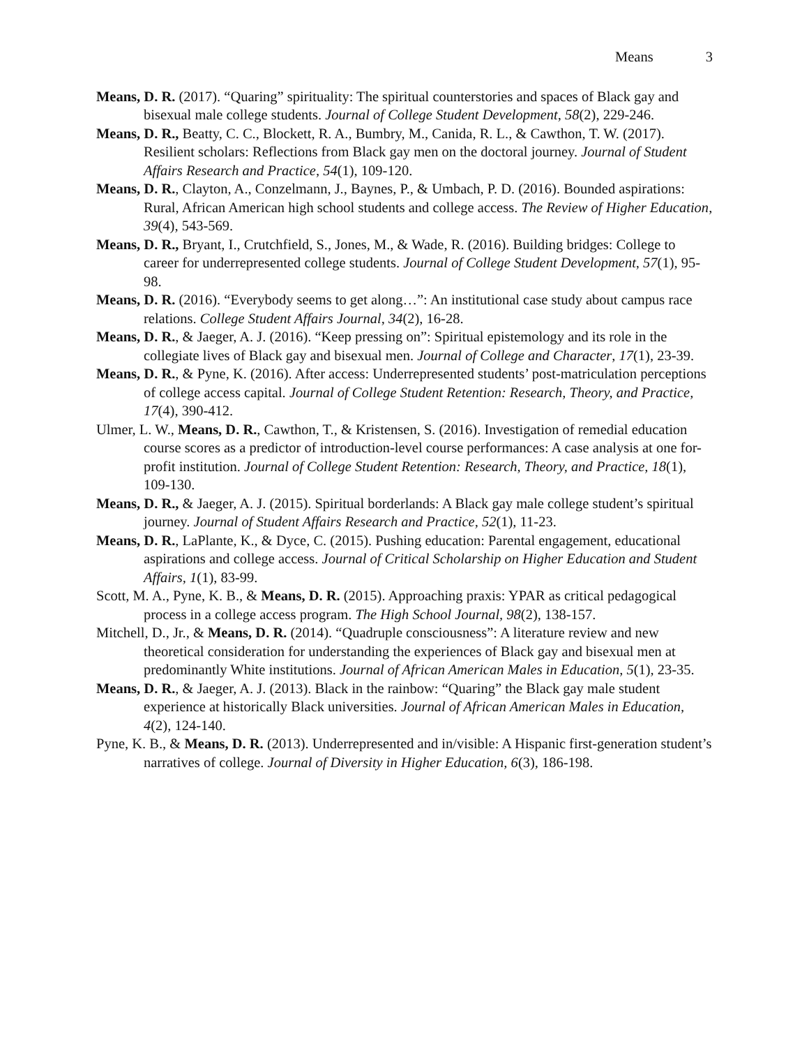Means 3
Means, D. R. (2017). “Quaring” spirituality: The spiritual counterstories and spaces of Black gay and bisexual male college students. Journal of College Student Development, 58(2), 229-246.
Means, D. R., Beatty, C. C., Blockett, R. A., Bumbry, M., Canida, R. L., & Cawthon, T. W. (2017). Resilient scholars: Reflections from Black gay men on the doctoral journey. Journal of Student Affairs Research and Practice, 54(1), 109-120.
Means, D. R., Clayton, A., Conzelmann, J., Baynes, P., & Umbach, P. D. (2016). Bounded aspirations: Rural, African American high school students and college access. The Review of Higher Education, 39(4), 543-569.
Means, D. R., Bryant, I., Crutchfield, S., Jones, M., & Wade, R. (2016). Building bridges: College to career for underrepresented college students. Journal of College Student Development, 57(1), 95-98.
Means, D. R. (2016). “Everybody seems to get along…”: An institutional case study about campus race relations. College Student Affairs Journal, 34(2), 16-28.
Means, D. R., & Jaeger, A. J. (2016). “Keep pressing on”: Spiritual epistemology and its role in the collegiate lives of Black gay and bisexual men. Journal of College and Character, 17(1), 23-39.
Means, D. R., & Pyne, K. (2016). After access: Underrepresented students’ post-matriculation perceptions of college access capital. Journal of College Student Retention: Research, Theory, and Practice, 17(4), 390-412.
Ulmer, L. W., Means, D. R., Cawthon, T., & Kristensen, S. (2016). Investigation of remedial education course scores as a predictor of introduction-level course performances: A case analysis at one for-profit institution. Journal of College Student Retention: Research, Theory, and Practice, 18(1), 109-130.
Means, D. R., & Jaeger, A. J. (2015). Spiritual borderlands: A Black gay male college student’s spiritual journey. Journal of Student Affairs Research and Practice, 52(1), 11-23.
Means, D. R., LaPlante, K., & Dyce, C. (2015). Pushing education: Parental engagement, educational aspirations and college access. Journal of Critical Scholarship on Higher Education and Student Affairs, 1(1), 83-99.
Scott, M. A., Pyne, K. B., & Means, D. R. (2015). Approaching praxis: YPAR as critical pedagogical process in a college access program. The High School Journal, 98(2), 138-157.
Mitchell, D., Jr., & Means, D. R. (2014). “Quadruple consciousness”: A literature review and new theoretical consideration for understanding the experiences of Black gay and bisexual men at predominantly White institutions. Journal of African American Males in Education, 5(1), 23-35.
Means, D. R., & Jaeger, A. J. (2013). Black in the rainbow: “Quaring” the Black gay male student experience at historically Black universities. Journal of African American Males in Education, 4(2), 124-140.
Pyne, K. B., & Means, D. R. (2013). Underrepresented and in/visible: A Hispanic first-generation student’s narratives of college. Journal of Diversity in Higher Education, 6(3), 186-198.